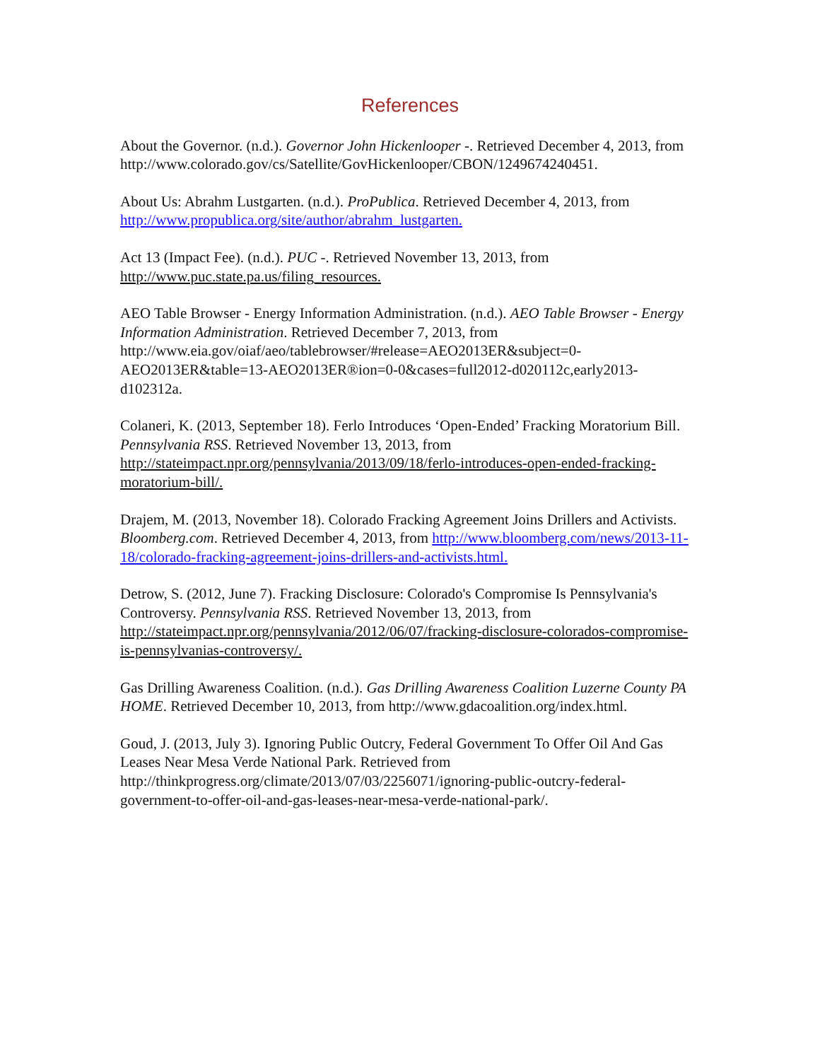References
About the Governor. (n.d.). Governor John Hickenlooper -. Retrieved December 4, 2013, from
http://www.colorado.gov/cs/Satellite/GovHickenlooper/CBON/1249674240451.
About Us: Abrahm Lustgarten. (n.d.). ProPublica. Retrieved December 4, 2013, from http://www.propublica.org/site/author/abrahm_lustgarten.
Act 13 (Impact Fee). (n.d.). PUC -. Retrieved November 13, 2013, from http://www.puc.state.pa.us/filing_resources.
AEO Table Browser - Energy Information Administration. (n.d.). AEO Table Browser - Energy Information Administration. Retrieved December 7, 2013, from http://www.eia.gov/oiaf/aeo/tablebrowser/#release=AEO2013ER&subject=0-AEO2013ER&table=13-AEO2013ER®ion=0-0&cases=full2012-d020112c,early2013-d102312a.
Colaneri, K. (2013, September 18). Ferlo Introduces ‘Open-Ended’ Fracking Moratorium Bill. Pennsylvania RSS. Retrieved November 13, 2013, from http://stateimpact.npr.org/pennsylvania/2013/09/18/ferlo-introduces-open-ended-fracking-moratorium-bill/.
Drajem, M. (2013, November 18). Colorado Fracking Agreement Joins Drillers and Activists. Bloomberg.com. Retrieved December 4, 2013, from http://www.bloomberg.com/news/2013-11-18/colorado-fracking-agreement-joins-drillers-and-activists.html.
Detrow, S. (2012, June 7). Fracking Disclosure: Colorado's Compromise Is Pennsylvania's Controversy. Pennsylvania RSS. Retrieved November 13, 2013, from http://stateimpact.npr.org/pennsylvania/2012/06/07/fracking-disclosure-colorados-compromise-is-pennsylvanias-controversy/.
Gas Drilling Awareness Coalition. (n.d.). Gas Drilling Awareness Coalition Luzerne County PA HOME. Retrieved December 10, 2013, from http://www.gdacoalition.org/index.html.
Goud, J. (2013, July 3). Ignoring Public Outcry, Federal Government To Offer Oil And Gas Leases Near Mesa Verde National Park. Retrieved from http://thinkprogress.org/climate/2013/07/03/2256071/ignoring-public-outcry-federal-government-to-offer-oil-and-gas-leases-near-mesa-verde-national-park/.